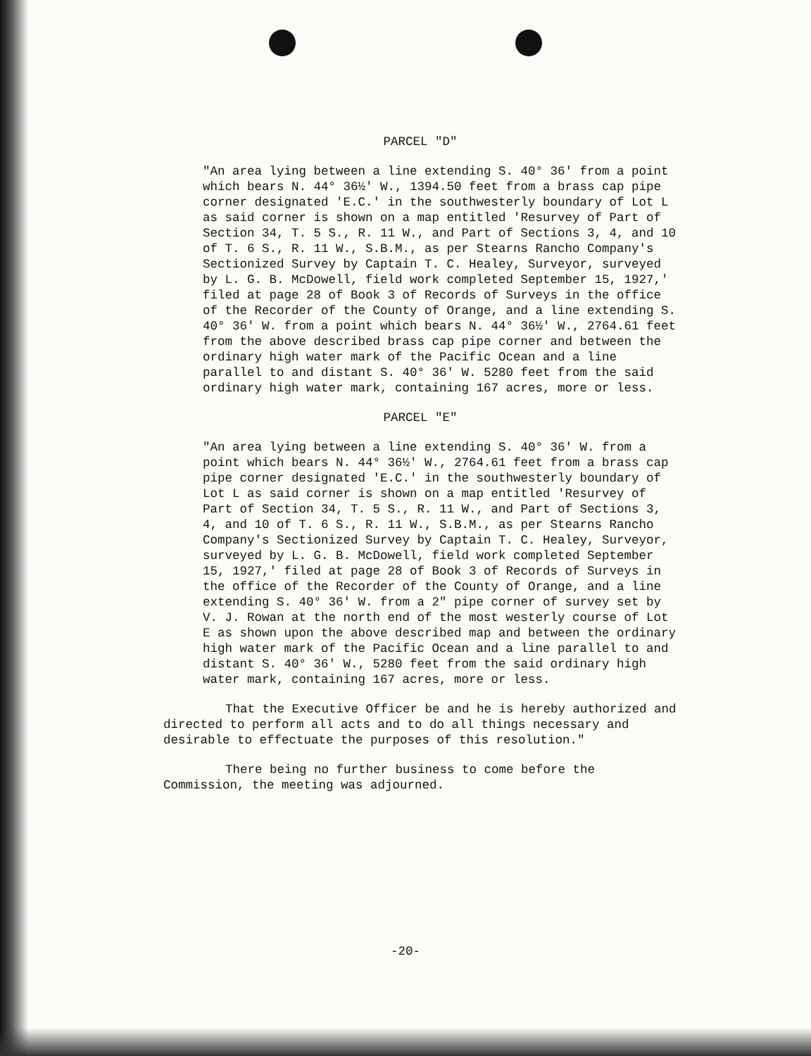PARCEL "D"
"An area lying between a line extending S. 40° 36' from a point which bears N. 44° 36½' W., 1394.50 feet from a brass cap pipe corner designated 'E.C.' in the southwesterly boundary of Lot L as said corner is shown on a map entitled 'Resurvey of Part of Section 34, T. 5 S., R. 11 W., and Part of Sections 3, 4, and 10 of T. 6 S., R. 11 W., S.B.M., as per Stearns Rancho Company's Sectionized Survey by Captain T. C. Healey, Surveyor, surveyed by L. G. B. McDowell, field work completed September 15, 1927,' filed at page 28 of Book 3 of Records of Surveys in the office of the Recorder of the County of Orange, and a line extending S. 40° 36' W. from a point which bears N. 44° 36½' W., 2764.61 feet from the above described brass cap pipe corner and between the ordinary high water mark of the Pacific Ocean and a line parallel to and distant S. 40° 36' W. 5280 feet from the said ordinary high water mark, containing 167 acres, more or less.
PARCEL "E"
"An area lying between a line extending S. 40° 36' W. from a point which bears N. 44° 36½' W., 2764.61 feet from a brass cap pipe corner designated 'E.C.' in the southwesterly boundary of Lot L as said corner is shown on a map entitled 'Resurvey of Part of Section 34, T. 5 S., R. 11 W., and Part of Sections 3, 4, and 10 of T. 6 S., R. 11 W., S.B.M., as per Stearns Rancho Company's Sectionized Survey by Captain T. C. Healey, Surveyor, surveyed by L. G. B. McDowell, field work completed September 15, 1927,' filed at page 28 of Book 3 of Records of Surveys in the office of the Recorder of the County of Orange, and a line extending S. 40° 36' W. from a 2" pipe corner of survey set by V. J. Rowan at the north end of the most westerly course of Lot E as shown upon the above described map and between the ordinary high water mark of the Pacific Ocean and a line parallel to and distant S. 40° 36' W., 5280 feet from the said ordinary high water mark, containing 167 acres, more or less.
That the Executive Officer be and he is hereby authorized and directed to perform all acts and to do all things necessary and desirable to effectuate the purposes of this resolution."
There being no further business to come before the Commission, the meeting was adjourned.
-20-